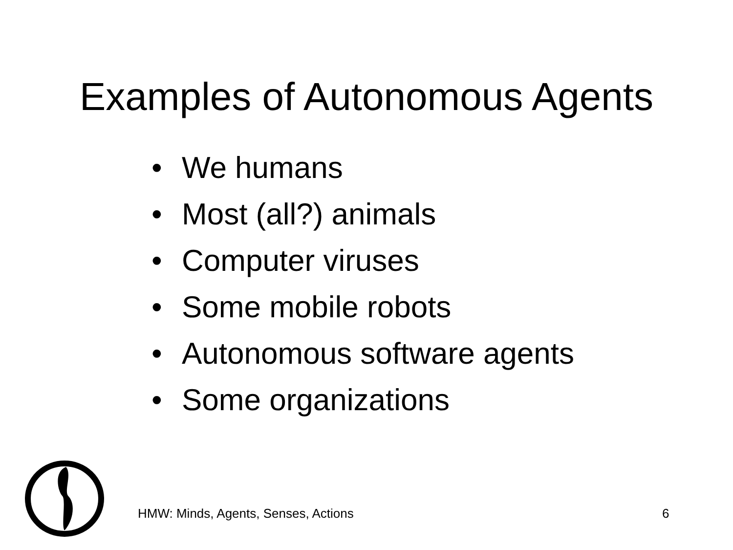Examples of Autonomous Agents
• We humans
• Most (all?) animals
• Computer viruses
• Some mobile robots
• Autonomous software agents
• Some organizations
HMW: Minds, Agents, Senses, Actions
6